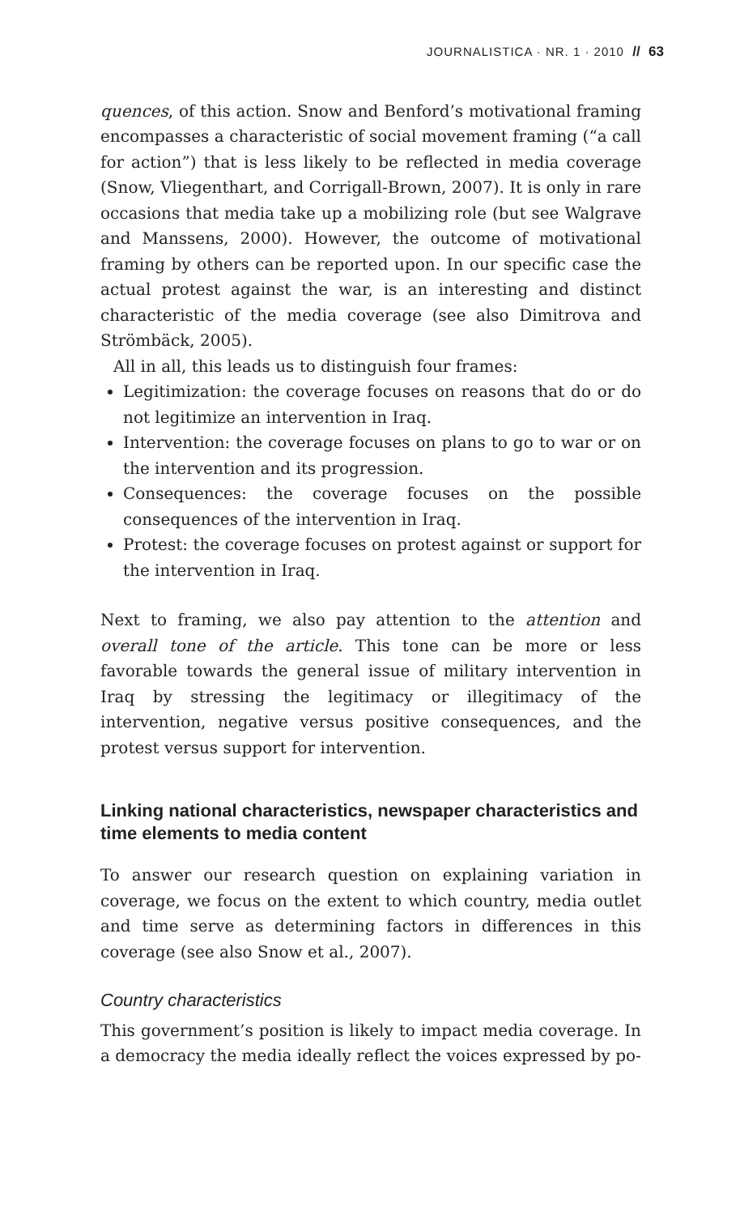JOURNALISTICA · NR. 1 · 2010 // 63
quences, of this action. Snow and Benford’s motivational framing encompasses a characteristic of social movement framing (“a call for action”) that is less likely to be reflected in media coverage (Snow, Vliegenthart, and Corrigall-Brown, 2007). It is only in rare occasions that media take up a mobilizing role (but see Walgrave and Manssens, 2000). However, the outcome of motivational framing by others can be reported upon. In our specific case the actual protest against the war, is an interesting and distinct characteristic of the media coverage (see also Dimitrova and Strömbäck, 2005).
All in all, this leads us to distinguish four frames:
Legitimization: the coverage focuses on reasons that do or do not legitimize an intervention in Iraq.
Intervention: the coverage focuses on plans to go to war or on the intervention and its progression.
Consequences: the coverage focuses on the possible consequences of the intervention in Iraq.
Protest: the coverage focuses on protest against or support for the intervention in Iraq.
Next to framing, we also pay attention to the attention and overall tone of the article. This tone can be more or less favorable towards the general issue of military intervention in Iraq by stressing the legitimacy or illegitimacy of the intervention, negative versus positive consequences, and the protest versus support for intervention.
Linking national characteristics, newspaper characteristics and time elements to media content
To answer our research question on explaining variation in coverage, we focus on the extent to which country, media outlet and time serve as determining factors in differences in this coverage (see also Snow et al., 2007).
Country characteristics
This government’s position is likely to impact media coverage. In a democracy the media ideally reflect the voices expressed by po-